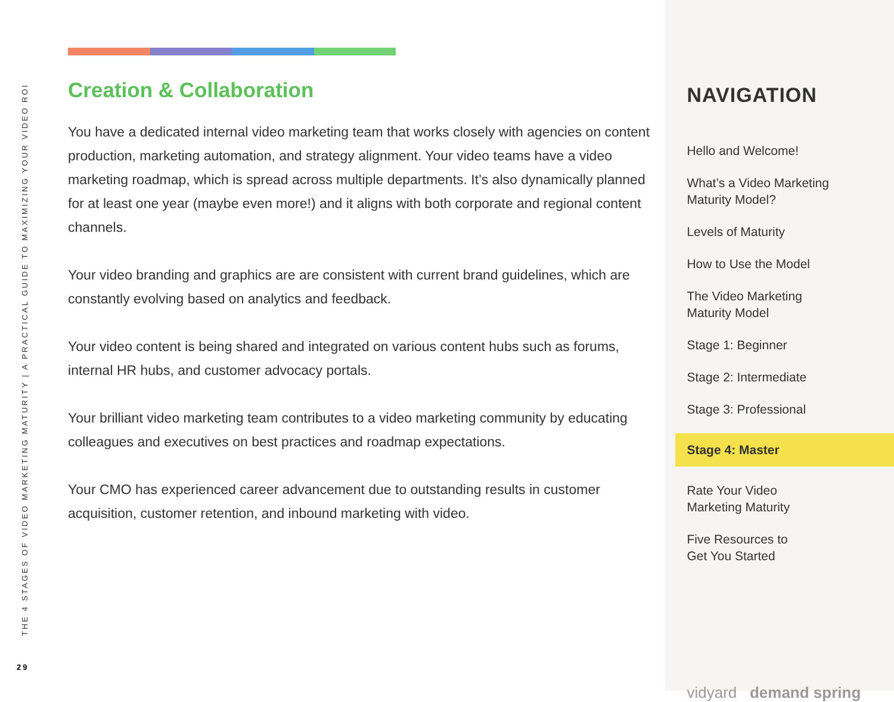THE 4 STAGES OF VIDEO MARKETING MATURITY | A PRACTICAL GUIDE TO MAXIMIZING YOUR VIDEO ROI
29
Creation & Collaboration
You have a dedicated internal video marketing team that works closely with agencies on content production, marketing automation, and strategy alignment. Your video teams have a video marketing roadmap, which is spread across multiple departments. It’s also dynamically planned for at least one year (maybe even more!) and it aligns with both corporate and regional content channels.
Your video branding and graphics are are consistent with current brand guidelines, which are constantly evolving based on analytics and feedback.
Your video content is being shared and integrated on various content hubs such as forums, internal HR hubs, and customer advocacy portals.
Your brilliant video marketing team contributes to a video marketing community by educating colleagues and executives on best practices and roadmap expectations.
Your CMO has experienced career advancement due to outstanding results in customer acquisition, customer retention, and inbound marketing with video.
NAVIGATION
Hello and Welcome!
What’s a Video Marketing
Maturity Model?
Levels of Maturity
How to Use the Model
The Video Marketing
Maturity Model
Stage 1: Beginner
Stage 2: Intermediate
Stage 3: Professional
Stage 4: Master
Rate Your Video
Marketing Maturity
Five Resources to
Get You Started
vidyard demand spring